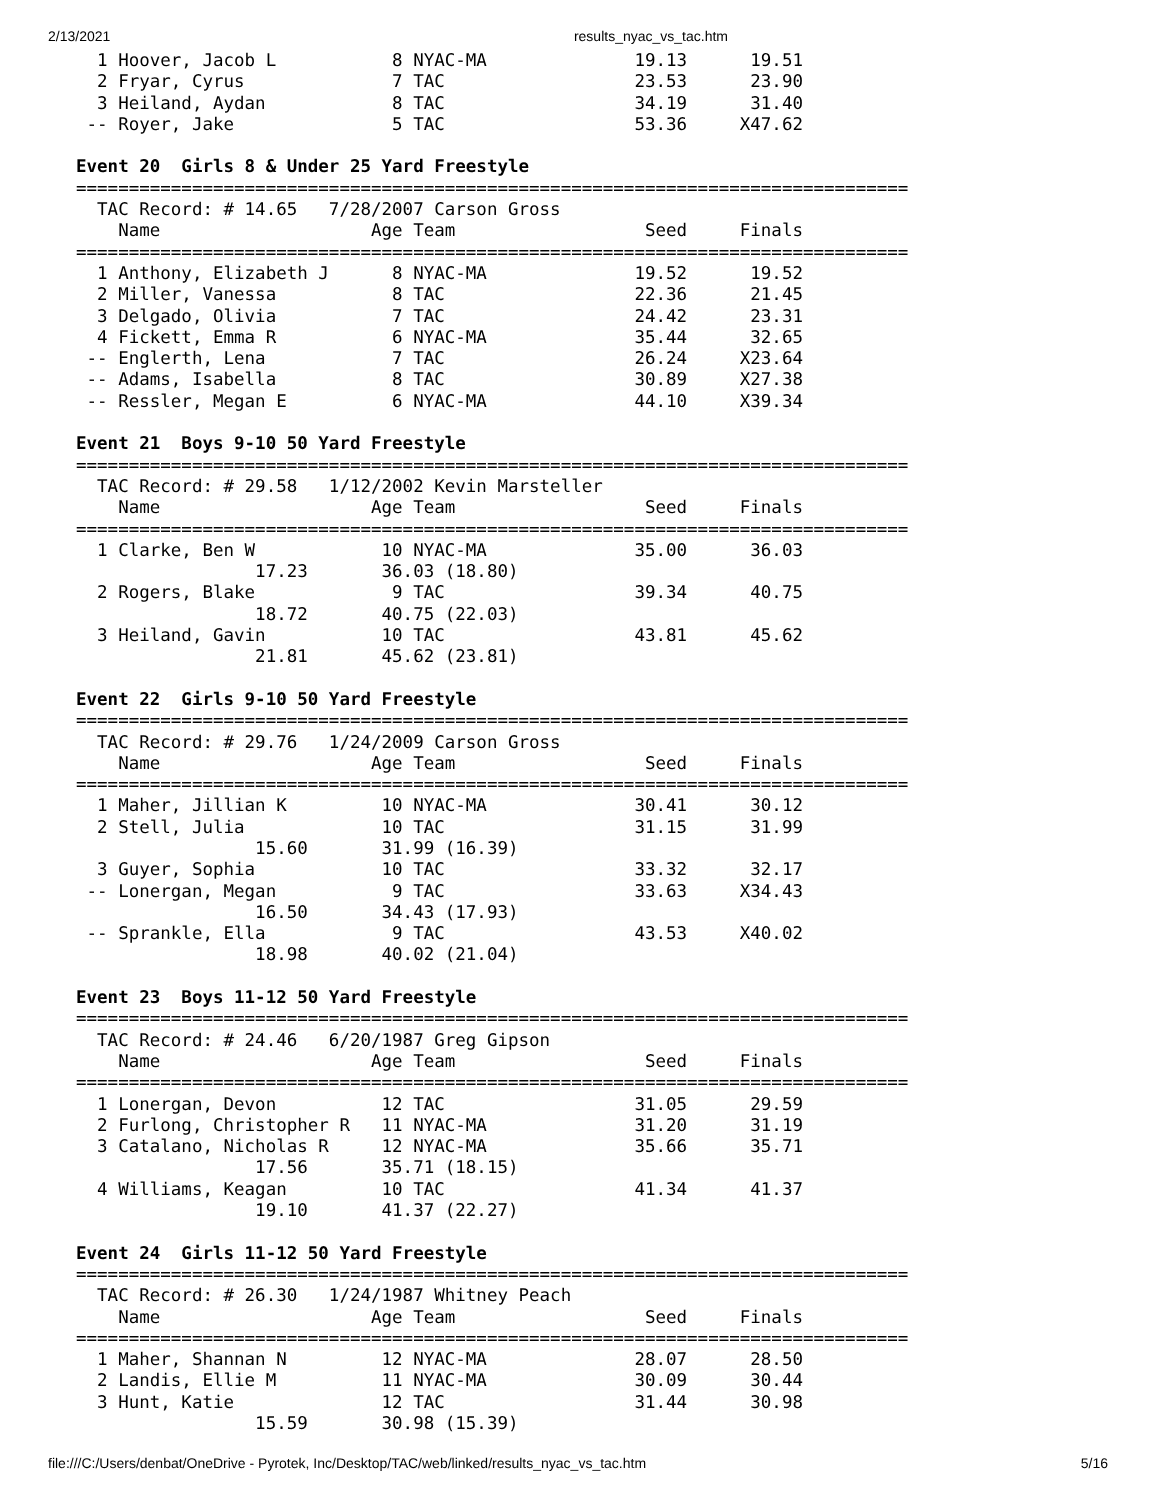2/13/2021 results_nyac_vs_tac.htm
  1 Hoover, Jacob L           8 NYAC-MA              19.13      19.51
  2 Fryar, Cyrus              7 TAC                  23.53      23.90
  3 Heiland, Aydan            8 TAC                  34.19      31.40
 -- Royer, Jake               5 TAC                  53.36     X47.62

Event 20  Girls 8 & Under 25 Yard Freestyle
===============================================================================
  TAC Record: # 14.65   7/28/2007 Carson Gross
    Name                    Age Team                  Seed     Finals
===============================================================================
  1 Anthony, Elizabeth J      8 NYAC-MA              19.52      19.52
  2 Miller, Vanessa           8 TAC                  22.36      21.45
  3 Delgado, Olivia           7 TAC                  24.42      23.31
  4 Fickett, Emma R           6 NYAC-MA              35.44      32.65
 -- Englerth, Lena            7 TAC                  26.24     X23.64
 -- Adams, Isabella           8 TAC                  30.89     X27.38
 -- Ressler, Megan E          6 NYAC-MA              44.10     X39.34

Event 21  Boys 9-10 50 Yard Freestyle
===============================================================================
  TAC Record: # 29.58   1/12/2002 Kevin Marsteller
    Name                    Age Team                  Seed     Finals
===============================================================================
  1 Clarke, Ben W            10 NYAC-MA              35.00      36.03
                 17.23       36.03 (18.80)
  2 Rogers, Blake             9 TAC                  39.34      40.75
                 18.72       40.75 (22.03)
  3 Heiland, Gavin           10 TAC                  43.81      45.62
                 21.81       45.62 (23.81)

Event 22  Girls 9-10 50 Yard Freestyle
===============================================================================
  TAC Record: # 29.76   1/24/2009 Carson Gross
    Name                    Age Team                  Seed     Finals
===============================================================================
  1 Maher, Jillian K         10 NYAC-MA              30.41      30.12
  2 Stell, Julia             10 TAC                  31.15      31.99
                 15.60       31.99 (16.39)
  3 Guyer, Sophia            10 TAC                  33.32      32.17
 -- Lonergan, Megan           9 TAC                  33.63     X34.43
                 16.50       34.43 (17.93)
 -- Sprankle, Ella            9 TAC                  43.53     X40.02
                 18.98       40.02 (21.04)

Event 23  Boys 11-12 50 Yard Freestyle
===============================================================================
  TAC Record: # 24.46   6/20/1987 Greg Gipson
    Name                    Age Team                  Seed     Finals
===============================================================================
  1 Lonergan, Devon          12 TAC                  31.05      29.59
  2 Furlong, Christopher R   11 NYAC-MA              31.20      31.19
  3 Catalano, Nicholas R     12 NYAC-MA              35.66      35.71
                 17.56       35.71 (18.15)
  4 Williams, Keagan         10 TAC                  41.34      41.37
                 19.10       41.37 (22.27)

Event 24  Girls 11-12 50 Yard Freestyle
===============================================================================
  TAC Record: # 26.30   1/24/1987 Whitney Peach
    Name                    Age Team                  Seed     Finals
===============================================================================
  1 Maher, Shannan N         12 NYAC-MA              28.07      28.50
  2 Landis, Ellie M          11 NYAC-MA              30.09      30.44
  3 Hunt, Katie              12 TAC                  31.44      30.98
                 15.59       30.98 (15.39)
file:///C:/Users/denbat/OneDrive - Pyrotek, Inc/Desktop/TAC/web/linked/results_nyac_vs_tac.htm 5/16